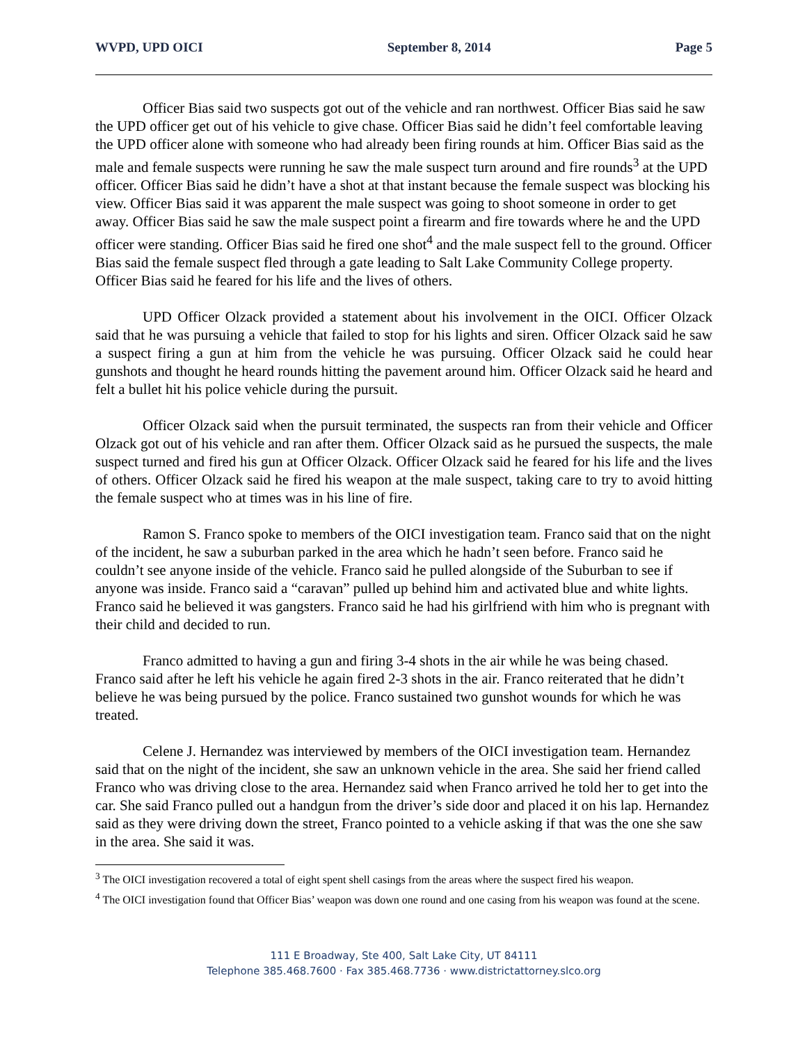WVPD, UPD OICI September 8, 2014 Page 5
Officer Bias said two suspects got out of the vehicle and ran northwest. Officer Bias said he saw the UPD officer get out of his vehicle to give chase. Officer Bias said he didn’t feel comfortable leaving the UPD officer alone with someone who had already been firing rounds at him. Officer Bias said as the male and female suspects were running he saw the male suspect turn around and fire rounds<sup>3</sup> at the UPD officer. Officer Bias said he didn’t have a shot at that instant because the female suspect was blocking his view. Officer Bias said it was apparent the male suspect was going to shoot someone in order to get away. Officer Bias said he saw the male suspect point a firearm and fire towards where he and the UPD officer were standing. Officer Bias said he fired one shot<sup>4</sup> and the male suspect fell to the ground. Officer Bias said the female suspect fled through a gate leading to Salt Lake Community College property. Officer Bias said he feared for his life and the lives of others.
UPD Officer Olzack provided a statement about his involvement in the OICI. Officer Olzack said that he was pursuing a vehicle that failed to stop for his lights and siren. Officer Olzack said he saw a suspect firing a gun at him from the vehicle he was pursuing. Officer Olzack said he could hear gunshots and thought he heard rounds hitting the pavement around him. Officer Olzack said he heard and felt a bullet hit his police vehicle during the pursuit.
Officer Olzack said when the pursuit terminated, the suspects ran from their vehicle and Officer Olzack got out of his vehicle and ran after them. Officer Olzack said as he pursued the suspects, the male suspect turned and fired his gun at Officer Olzack. Officer Olzack said he feared for his life and the lives of others. Officer Olzack said he fired his weapon at the male suspect, taking care to try to avoid hitting the female suspect who at times was in his line of fire.
Ramon S. Franco spoke to members of the OICI investigation team. Franco said that on the night of the incident, he saw a suburban parked in the area which he hadn’t seen before. Franco said he couldn’t see anyone inside of the vehicle. Franco said he pulled alongside of the Suburban to see if anyone was inside. Franco said a “caravan” pulled up behind him and activated blue and white lights. Franco said he believed it was gangsters. Franco said he had his girlfriend with him who is pregnant with their child and decided to run.
Franco admitted to having a gun and firing 3-4 shots in the air while he was being chased. Franco said after he left his vehicle he again fired 2-3 shots in the air. Franco reiterated that he didn’t believe he was being pursued by the police. Franco sustained two gunshot wounds for which he was treated.
Celene J. Hernandez was interviewed by members of the OICI investigation team. Hernandez said that on the night of the incident, she saw an unknown vehicle in the area. She said her friend called Franco who was driving close to the area. Hernandez said when Franco arrived he told her to get into the car. She said Franco pulled out a handgun from the driver’s side door and placed it on his lap. Hernandez said as they were driving down the street, Franco pointed to a vehicle asking if that was the one she saw in the area. She said it was.
<sup>3</sup> The OICI investigation recovered a total of eight spent shell casings from the areas where the suspect fired his weapon.
<sup>4</sup> The OICI investigation found that Officer Bias’ weapon was down one round and one casing from his weapon was found at the scene.
111 E Broadway, Ste 400, Salt Lake City, UT 84111
Telephone 385.468.7600 · Fax 385.468.7736 · www.districtattorney.slco.org